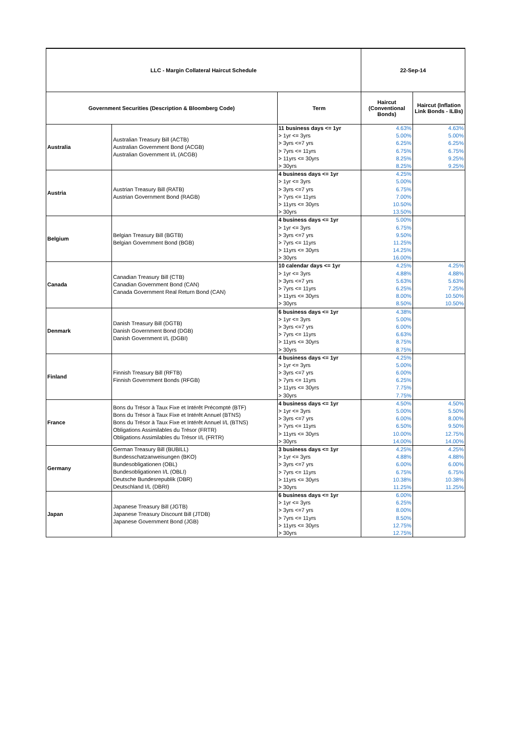| LLC - Margin Collateral Haircut Schedule | | | 22-Sep-14 | |
| Government Securities (Description & Bloomberg Code) | | Term | Haircut (Conventional Bonds) | Haircut (Inflation Link Bonds - ILBs) |
| Australia | Australian Treasury Bill (ACTB) Australian Government Bond (ACGB) Australian Government I/L (ACGB) | 11 business days <= 1yr | 4.63% | 4.63% |
| | | > 1yr <= 3yrs | 5.00% | 5.00% |
| | | > 3yrs <=7 yrs | 6.25% | 6.25% |
| | | > 7yrs <= 11yrs | 6.75% | 6.75% |
| | | > 11yrs <= 30yrs | 8.25% | 9.25% |
| | | > 30yrs | 8.25% | 9.25% |
| Austria | Austrian Treasury Bill (RATB) Austrian Government Bond (RAGB) | 4 business days <= 1yr | 4.25% | |
| | | > 1yr <= 3yrs | 5.00% | |
| | | > 3yrs <=7 yrs | 6.75% | |
| | | > 7yrs <= 11yrs | 7.00% | |
| | | > 11yrs <= 30yrs | 10.50% | |
| | | > 30yrs | 13.50% | |
| Belgium | Belgian Treasury Bill (BGTB) Belgian Government Bond (BGB) | 4 business days <= 1yr | 5.00% | |
| | | > 1yr <= 3yrs | 6.75% | |
| | | > 3yrs <=7 yrs | 9.50% | |
| | | > 7yrs <= 11yrs | 11.25% | |
| | | > 11yrs <= 30yrs | 14.25% | |
| | | > 30yrs | 16.00% | |
| Canada | Canadian Treasury Bill (CTB) Canadian Government Bond (CAN) Canada Government Real Return Bond (CAN) | 10 calendar days <= 1yr | 4.25% | 4.25% |
| | | > 1yr <= 3yrs | 4.88% | 4.88% |
| | | > 3yrs <=7 yrs | 5.63% | 5.63% |
| | | > 7yrs <= 11yrs | 6.25% | 7.25% |
| | | > 11yrs <= 30yrs | 8.00% | 10.50% |
| | | > 30yrs | 8.50% | 10.50% |
| Denmark | Danish Treasury Bill (DGTB) Danish Government Bond (DGB) Danish Government I/L (DGBI) | 6 business days <= 1yr | 4.38% | |
| | | > 1yr <= 3yrs | 5.00% | |
| | | > 3yrs <=7 yrs | 6.00% | |
| | | > 7yrs <= 11yrs | 6.63% | |
| | | > 11yrs <= 30yrs | 8.75% | |
| | | > 30yrs | 8.75% | |
| Finland | Finnish Treasury Bill (RFTB) Finnish Government Bonds (RFGB) | 4 business days <= 1yr | 4.25% | |
| | | > 1yr <= 3yrs | 5.00% | |
| | | > 3yrs <=7 yrs | 6.00% | |
| | | > 7yrs <= 11yrs | 6.25% | |
| | | > 11yrs <= 30yrs | 7.75% | |
| | | > 30yrs | 7.75% | |
| France | Bons du Trésor à Taux Fixe et Intérêt Précompté (BTF) Bons du Trésor à Taux Fixe et Intérêt Annuel (BTNS) Bons du Trésor à Taux Fixe et Intérêt Annuel I/L (BTNS) Obligations Assimilables du Trésor (FRTR) Obligations Assimilables du Trésor I/L (FRTR) | 4 business days <= 1yr | 4.50% | 4.50% |
| | | > 1yr <= 3yrs | 5.00% | 5.50% |
| | | > 3yrs <=7 yrs | 6.00% | 8.00% |
| | | > 7yrs <= 11yrs | 6.50% | 9.50% |
| | | > 11yrs <= 30yrs | 10.00% | 12.75% |
| | | > 30yrs | 14.00% | 14.00% |
| Germany | German Treasury Bill (BUBILL) Bundesschatzanweisungen (BKO) Bundesobligationen (OBL) Bundesobligationen I/L (OBLI) Deutsche Bundesrepublik (DBR) Deutschland I/L (DBRI) | 3 business days <= 1yr | 4.25% | 4.25% |
| | | > 1yr <= 3yrs | 4.88% | 4.88% |
| | | > 3yrs <=7 yrs | 6.00% | 6.00% |
| | | > 7yrs <= 11yrs | 6.75% | 6.75% |
| | | > 11yrs <= 30yrs | 10.38% | 10.38% |
| | | > 30yrs | 11.25% | 11.25% |
| Japan | Japanese Treasury Bill (JGTB) Japanese Treasury Discount Bill (JTDB) Japanese Government Bond (JGB) | 6 business days <= 1yr | 6.00% | |
| | | > 1yr <= 3yrs | 6.25% | |
| | | > 3yrs <=7 yrs | 8.00% | |
| | | > 7yrs <= 11yrs | 8.50% | |
| | | > 11yrs <= 30yrs | 12.75% | |
| | | > 30yrs | 12.75% | |